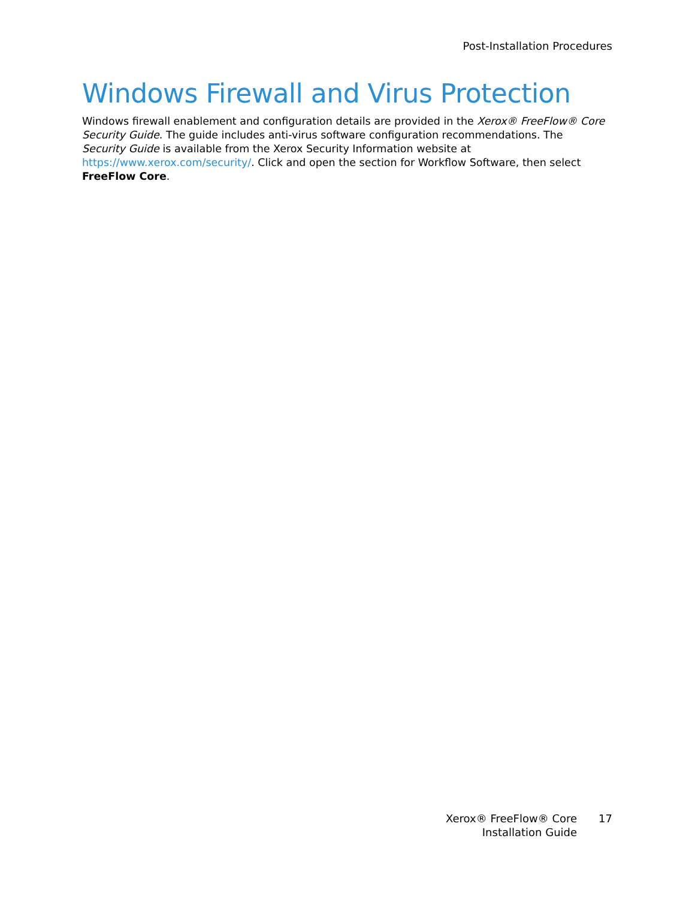Post-Installation Procedures
Windows Firewall and Virus Protection
Windows firewall enablement and configuration details are provided in the Xerox® FreeFlow® Core Security Guide. The guide includes anti-virus software configuration recommendations. The Security Guide is available from the Xerox Security Information website at https://www.xerox.com/security/. Click and open the section for Workflow Software, then select FreeFlow Core.
Xerox® FreeFlow® Core
Installation Guide
17